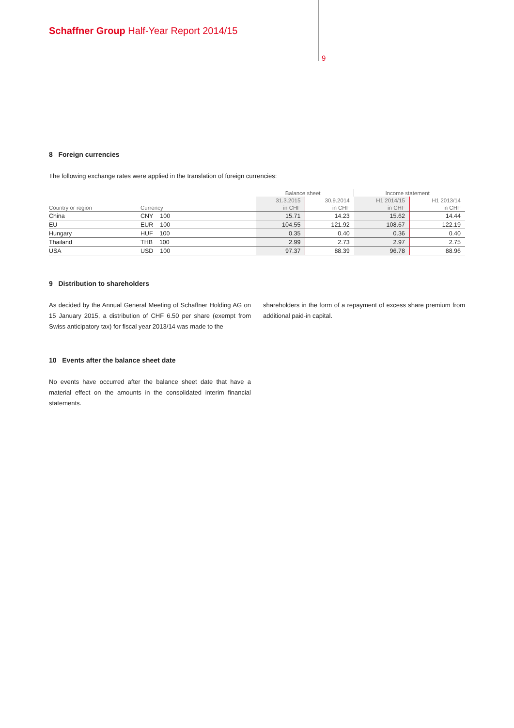Schaffner Group Half-Year Report 2014/15
9
8 Foreign currencies
The following exchange rates were applied in the translation of foreign currencies:
| | | Balance sheet | | Income statement | |
| --- | --- | --- | --- | --- | --- |
| | | 31.3.2015 | 30.9.2014 | H1 2014/15 | H1 2013/14 |
| Country or region | Currency | in CHF | in CHF | in CHF | in CHF |
| China | CNY 100 | 15.71 | 14.23 | 15.62 | 14.44 |
| EU | EUR 100 | 104.55 | 121.92 | 108.67 | 122.19 |
| Hungary | HUF 100 | 0.35 | 0.40 | 0.36 | 0.40 |
| Thailand | THB 100 | 2.99 | 2.73 | 2.97 | 2.75 |
| USA | USD 100 | 97.37 | 88.39 | 96.78 | 88.96 |
9 Distribution to shareholders
As decided by the Annual General Meeting of Schaffner Holding AG on 15 January 2015, a distribution of CHF 6.50 per share (exempt from Swiss anticipatory tax) for fiscal year 2013/14 was made to the
shareholders in the form of a repayment of excess share premium from additional paid-in capital.
10 Events after the balance sheet date
No events have occurred after the balance sheet date that have a material effect on the amounts in the consolidated interim financial statements.